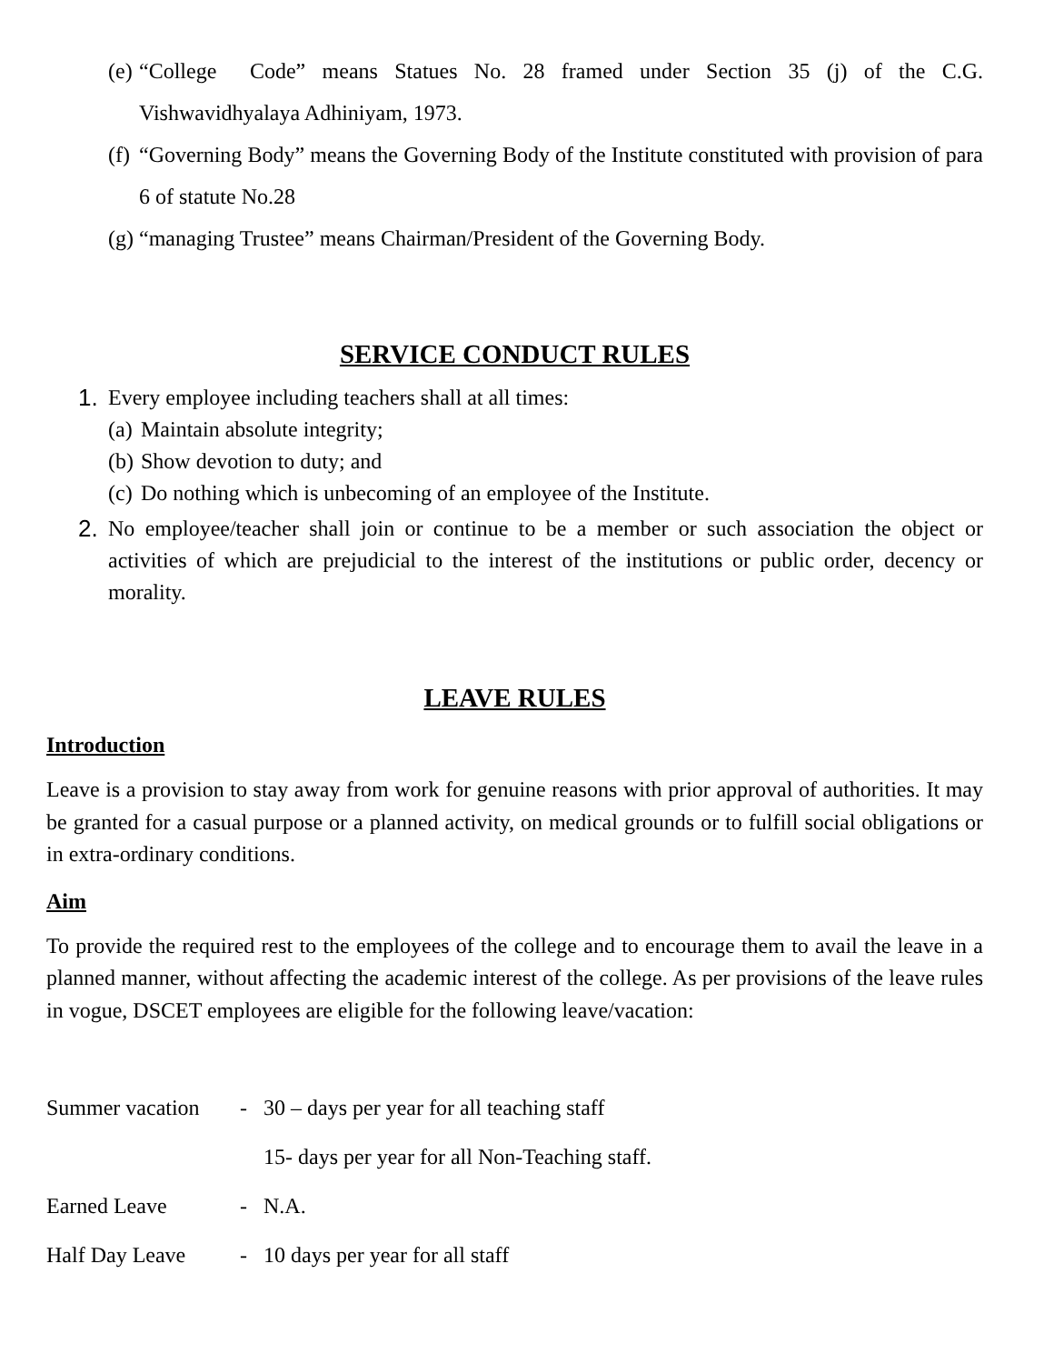(e) “College Code” means Statues No. 28 framed under Section 35 (j) of the C.G. Vishwavidhyalaya Adhiniyam, 1973.
(f) “Governing Body” means the Governing Body of the Institute constituted with provision of para 6 of statute No.28
(g) “managing Trustee” means Chairman/President of the Governing Body.
SERVICE CONDUCT RULES
1. Every employee including teachers shall at all times:
(a) Maintain absolute integrity;
(b) Show devotion to duty; and
(c) Do nothing which is unbecoming of an employee of the Institute.
2. No employee/teacher shall join or continue to be a member or such association the object or activities of which are prejudicial to the interest of the institutions or public order, decency or morality.
LEAVE RULES
Introduction
Leave is a provision to stay away from work for genuine reasons with prior approval of authorities. It may be granted for a casual purpose or a planned activity, on medical grounds or to fulfill social obligations or in extra-ordinary conditions.
Aim
To provide the required rest to the employees of the college and to encourage them to avail the leave in a planned manner, without affecting the academic interest of the college. As per provisions of the leave rules in vogue, DSCET employees are eligible for the following leave/vacation:
Summer vacation - 30 – days per year for all teaching staff
15- days per year for all Non-Teaching staff.
Earned Leave - N.A.
Half Day Leave - 10 days per year for all staff